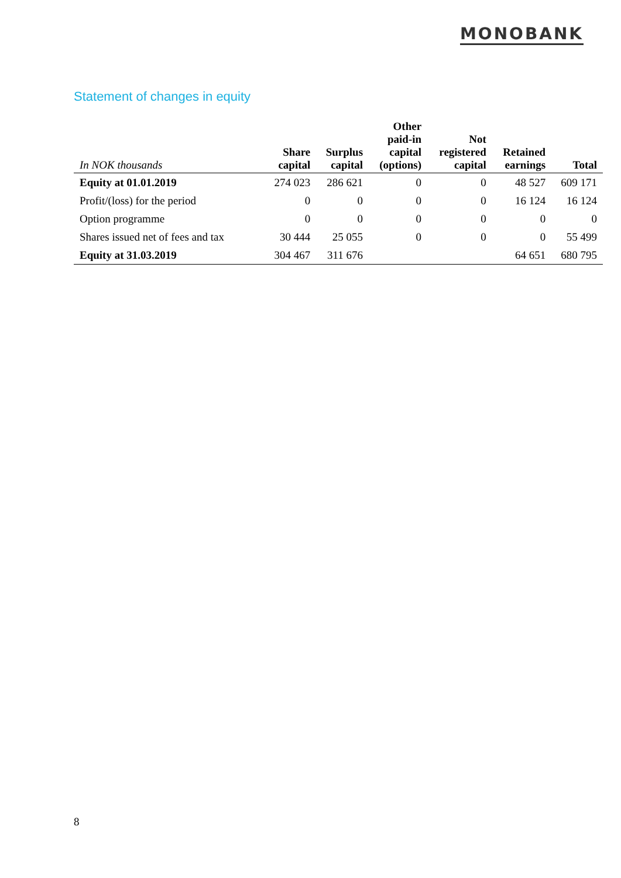MONOBANK
Statement of changes in equity
| In NOK thousands | Share capital | Surplus capital | Other paid-in capital (options) | Not registered capital | Retained earnings | Total |
| --- | --- | --- | --- | --- | --- | --- |
| Equity at 01.01.2019 | 274 023 | 286 621 | 0 | 0 | 48 527 | 609 171 |
| Profit/(loss) for the period | 0 | 0 | 0 | 0 | 16 124 | 16 124 |
| Option programme | 0 | 0 | 0 | 0 | 0 | 0 |
| Shares issued net of fees and tax | 30 444 | 25 055 | 0 | 0 | 0 | 55 499 |
| Equity at 31.03.2019 | 304 467 | 311 676 | | | 64 651 | 680 795 |
8